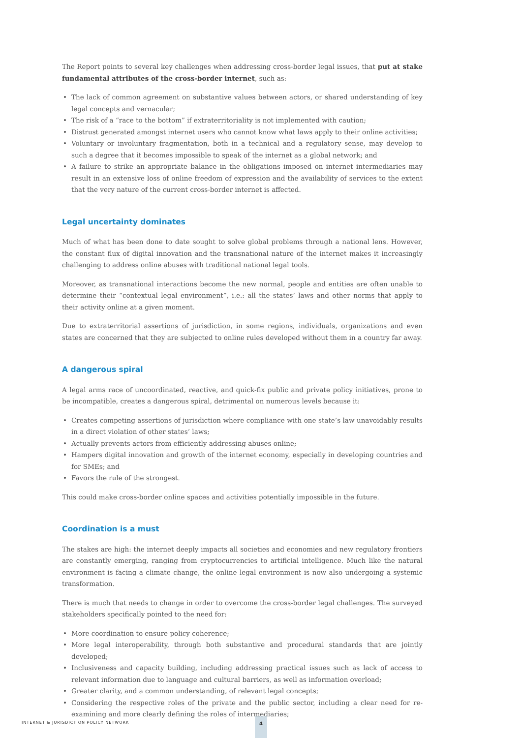The Report points to several key challenges when addressing cross-border legal issues, that put at stake fundamental attributes of the cross-border internet, such as:
• The lack of common agreement on substantive values between actors, or shared understanding of key legal concepts and vernacular;
• The risk of a “race to the bottom” if extraterritoriality is not implemented with caution;
• Distrust generated amongst internet users who cannot know what laws apply to their online activities;
• Voluntary or involuntary fragmentation, both in a technical and a regulatory sense, may develop to such a degree that it becomes impossible to speak of the internet as a global network; and
• A failure to strike an appropriate balance in the obligations imposed on internet intermediaries may result in an extensive loss of online freedom of expression and the availability of services to the extent that the very nature of the current cross-border internet is affected.
Legal uncertainty dominates
Much of what has been done to date sought to solve global problems through a national lens. However, the constant flux of digital innovation and the transnational nature of the internet makes it increasingly challenging to address online abuses with traditional national legal tools.
Moreover, as transnational interactions become the new normal, people and entities are often unable to determine their “contextual legal environment”, i.e.: all the states’ laws and other norms that apply to their activity online at a given moment.
Due to extraterritorial assertions of jurisdiction, in some regions, individuals, organizations and even states are concerned that they are subjected to online rules developed without them in a country far away.
A dangerous spiral
A legal arms race of uncoordinated, reactive, and quick-fix public and private policy initiatives, prone to be incompatible, creates a dangerous spiral, detrimental on numerous levels because it:
• Creates competing assertions of jurisdiction where compliance with one state’s law unavoidably results in a direct violation of other states’ laws;
• Actually prevents actors from efficiently addressing abuses online;
• Hampers digital innovation and growth of the internet economy, especially in developing countries and for SMEs; and
• Favors the rule of the strongest.
This could make cross-border online spaces and activities potentially impossible in the future.
Coordination is a must
The stakes are high: the internet deeply impacts all societies and economies and new regulatory frontiers are constantly emerging, ranging from cryptocurrencies to artificial intelligence. Much like the natural environment is facing a climate change, the online legal environment is now also undergoing a systemic transformation.
There is much that needs to change in order to overcome the cross-border legal challenges. The surveyed stakeholders specifically pointed to the need for:
• More coordination to ensure policy coherence;
• More legal interoperability, through both substantive and procedural standards that are jointly developed;
• Inclusiveness and capacity building, including addressing practical issues such as lack of access to relevant information due to language and cultural barriers, as well as information overload;
• Greater clarity, and a common understanding, of relevant legal concepts;
• Considering the respective roles of the private and the public sector, including a clear need for re-examining and more clearly defining the roles of intermediaries;
INTERNET & JURISDICTION POLICY NETWORK
4